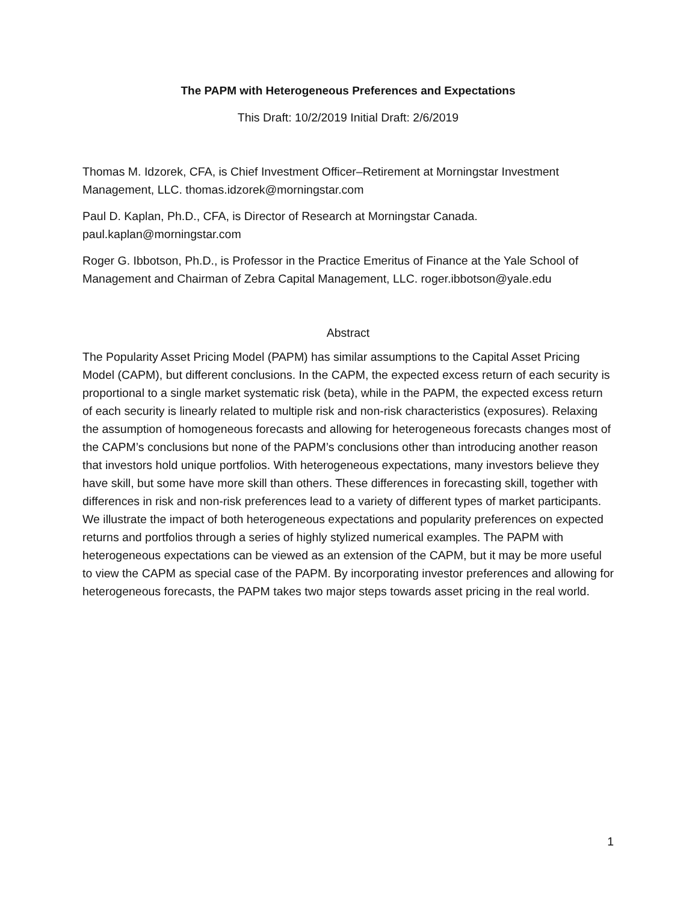The PAPM with Heterogeneous Preferences and Expectations
This Draft: 10/2/2019 Initial Draft: 2/6/2019
Thomas M. Idzorek, CFA, is Chief Investment Officer–Retirement at Morningstar Investment Management, LLC. thomas.idzorek@morningstar.com
Paul D. Kaplan, Ph.D., CFA, is Director of Research at Morningstar Canada. paul.kaplan@morningstar.com
Roger G. Ibbotson, Ph.D., is Professor in the Practice Emeritus of Finance at the Yale School of Management and Chairman of Zebra Capital Management, LLC. roger.ibbotson@yale.edu
Abstract
The Popularity Asset Pricing Model (PAPM) has similar assumptions to the Capital Asset Pricing Model (CAPM), but different conclusions. In the CAPM, the expected excess return of each security is proportional to a single market systematic risk (beta), while in the PAPM, the expected excess return of each security is linearly related to multiple risk and non-risk characteristics (exposures). Relaxing the assumption of homogeneous forecasts and allowing for heterogeneous forecasts changes most of the CAPM’s conclusions but none of the PAPM’s conclusions other than introducing another reason that investors hold unique portfolios. With heterogeneous expectations, many investors believe they have skill, but some have more skill than others. These differences in forecasting skill, together with differences in risk and non-risk preferences lead to a variety of different types of market participants. We illustrate the impact of both heterogeneous expectations and popularity preferences on expected returns and portfolios through a series of highly stylized numerical examples. The PAPM with heterogeneous expectations can be viewed as an extension of the CAPM, but it may be more useful to view the CAPM as special case of the PAPM. By incorporating investor preferences and allowing for heterogeneous forecasts, the PAPM takes two major steps towards asset pricing in the real world.
1